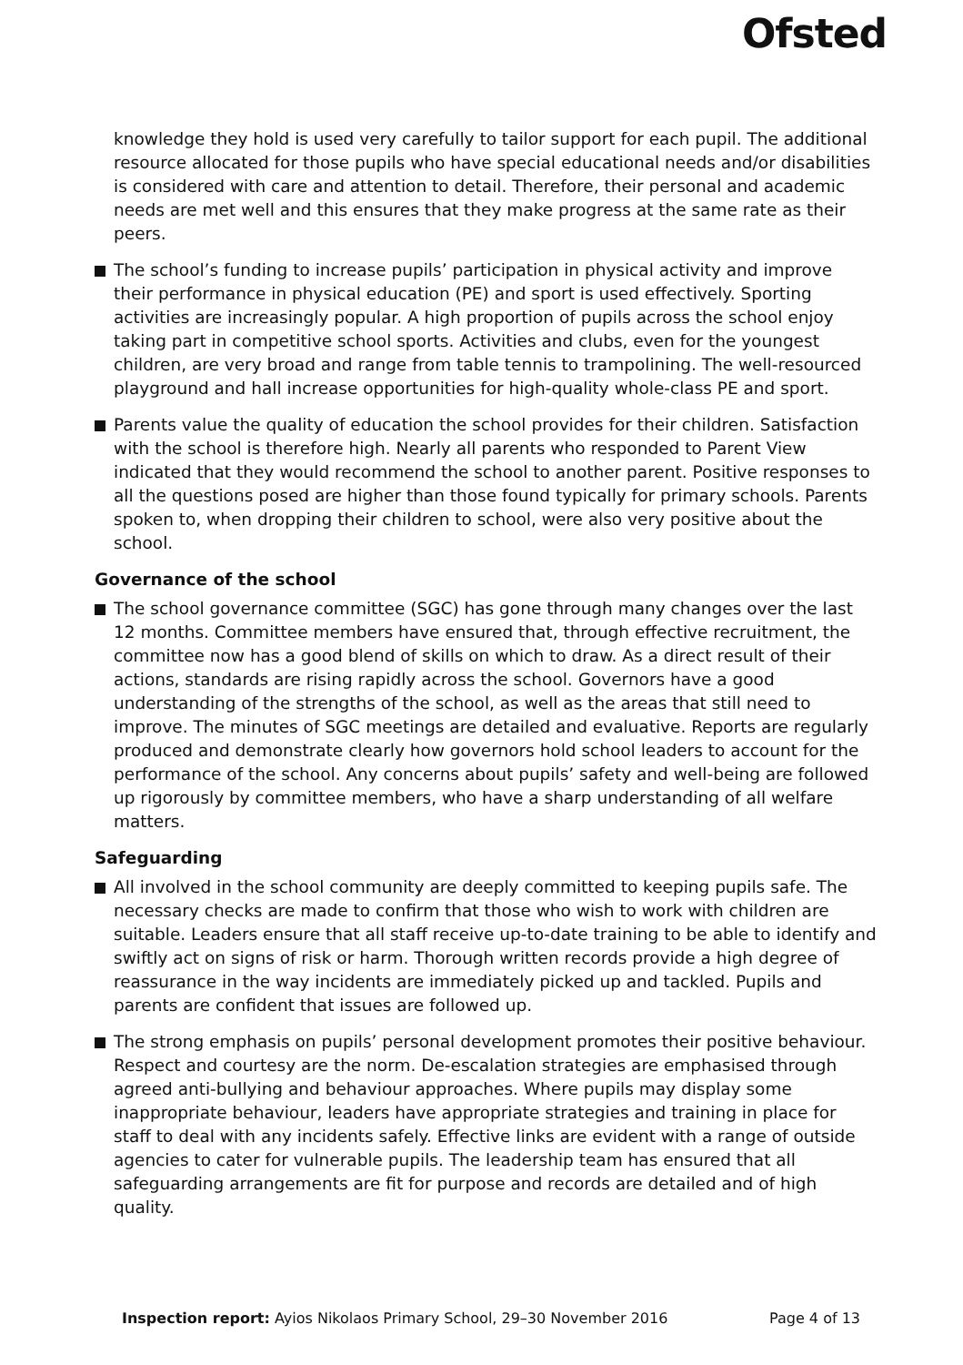Ofsted
knowledge they hold is used very carefully to tailor support for each pupil. The additional resource allocated for those pupils who have special educational needs and/or disabilities is considered with care and attention to detail. Therefore, their personal and academic needs are met well and this ensures that they make progress at the same rate as their peers.
The school’s funding to increase pupils’ participation in physical activity and improve their performance in physical education (PE) and sport is used effectively. Sporting activities are increasingly popular. A high proportion of pupils across the school enjoy taking part in competitive school sports. Activities and clubs, even for the youngest children, are very broad and range from table tennis to trampolining. The well-resourced playground and hall increase opportunities for high-quality whole-class PE and sport.
Parents value the quality of education the school provides for their children. Satisfaction with the school is therefore high. Nearly all parents who responded to Parent View indicated that they would recommend the school to another parent. Positive responses to all the questions posed are higher than those found typically for primary schools. Parents spoken to, when dropping their children to school, were also very positive about the school.
Governance of the school
The school governance committee (SGC) has gone through many changes over the last 12 months. Committee members have ensured that, through effective recruitment, the committee now has a good blend of skills on which to draw. As a direct result of their actions, standards are rising rapidly across the school. Governors have a good understanding of the strengths of the school, as well as the areas that still need to improve. The minutes of SGC meetings are detailed and evaluative. Reports are regularly produced and demonstrate clearly how governors hold school leaders to account for the performance of the school. Any concerns about pupils’ safety and well-being are followed up rigorously by committee members, who have a sharp understanding of all welfare matters.
Safeguarding
All involved in the school community are deeply committed to keeping pupils safe. The necessary checks are made to confirm that those who wish to work with children are suitable. Leaders ensure that all staff receive up-to-date training to be able to identify and swiftly act on signs of risk or harm. Thorough written records provide a high degree of reassurance in the way incidents are immediately picked up and tackled. Pupils and parents are confident that issues are followed up.
The strong emphasis on pupils’ personal development promotes their positive behaviour. Respect and courtesy are the norm. De-escalation strategies are emphasised through agreed anti-bullying and behaviour approaches. Where pupils may display some inappropriate behaviour, leaders have appropriate strategies and training in place for staff to deal with any incidents safely. Effective links are evident with a range of outside agencies to cater for vulnerable pupils. The leadership team has ensured that all safeguarding arrangements are fit for purpose and records are detailed and of high quality.
Inspection report: Ayios Nikolaos Primary School, 29–30 November 2016 Page 4 of 13